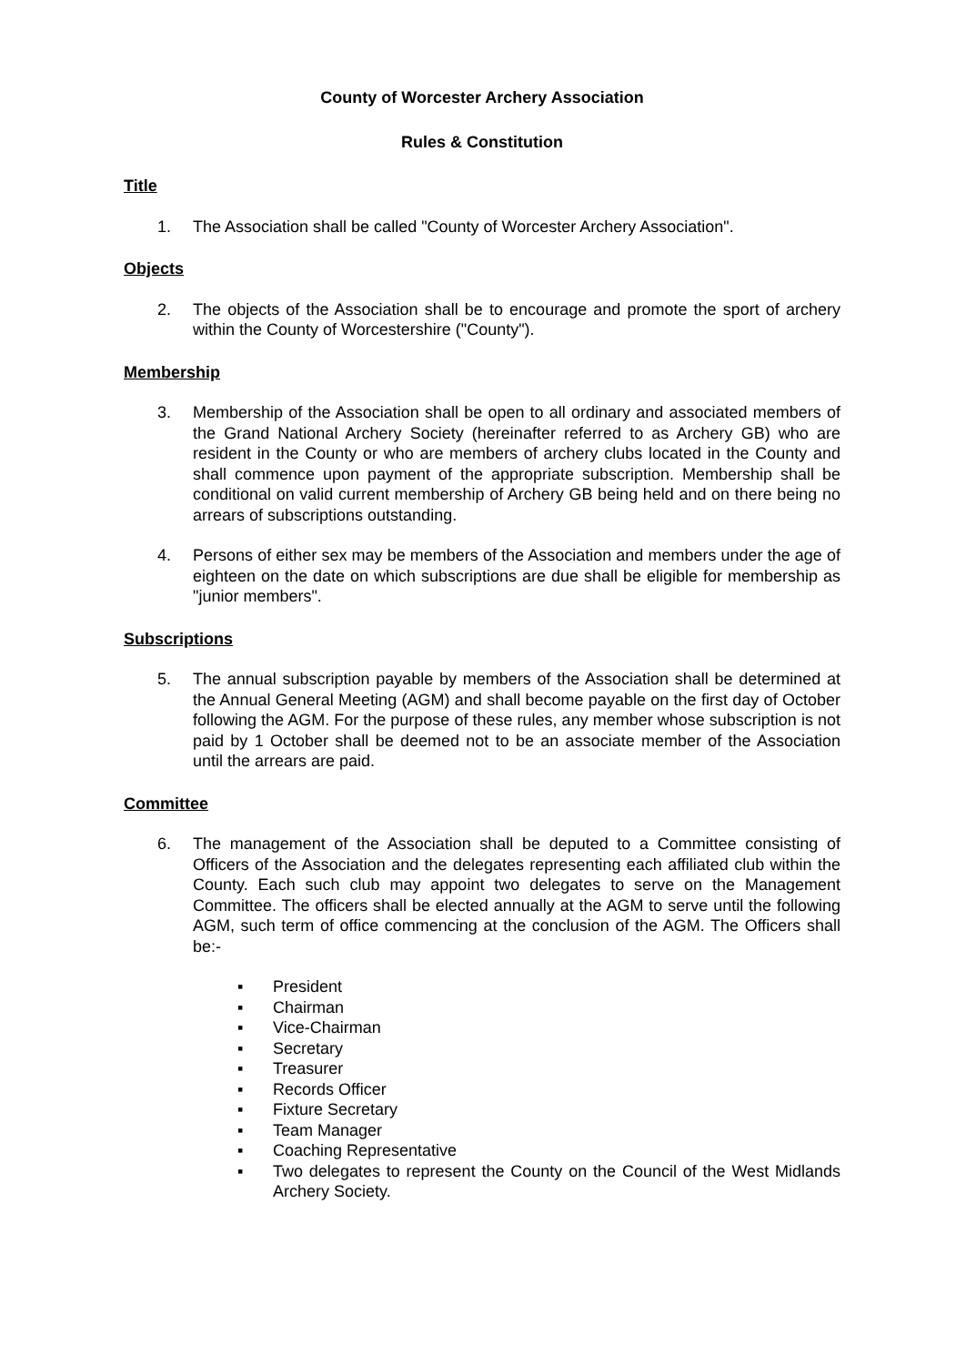County of Worcester Archery Association
Rules & Constitution
Title
1. The Association shall be called "County of Worcester Archery Association".
Objects
2. The objects of the Association shall be to encourage and promote the sport of archery within the County of Worcestershire ("County").
Membership
3. Membership of the Association shall be open to all ordinary and associated members of the Grand National Archery Society (hereinafter referred to as Archery GB) who are resident in the County or who are members of archery clubs located in the County and shall commence upon payment of the appropriate subscription. Membership shall be conditional on valid current membership of Archery GB being held and on there being no arrears of subscriptions outstanding.
4. Persons of either sex may be members of the Association and members under the age of eighteen on the date on which subscriptions are due shall be eligible for membership as "junior members".
Subscriptions
5. The annual subscription payable by members of the Association shall be determined at the Annual General Meeting (AGM) and shall become payable on the first day of October following the AGM. For the purpose of these rules, any member whose subscription is not paid by 1 October shall be deemed not to be an associate member of the Association until the arrears are paid.
Committee
6. The management of the Association shall be deputed to a Committee consisting of Officers of the Association and the delegates representing each affiliated club within the County. Each such club may appoint two delegates to serve on the Management Committee. The officers shall be elected annually at the AGM to serve until the following AGM, such term of office commencing at the conclusion of the AGM. The Officers shall be:-
▪ President
▪ Chairman
▪ Vice-Chairman
▪ Secretary
▪ Treasurer
▪ Records Officer
▪ Fixture Secretary
▪ Team Manager
▪ Coaching Representative
▪ Two delegates to represent the County on the Council of the West Midlands Archery Society.